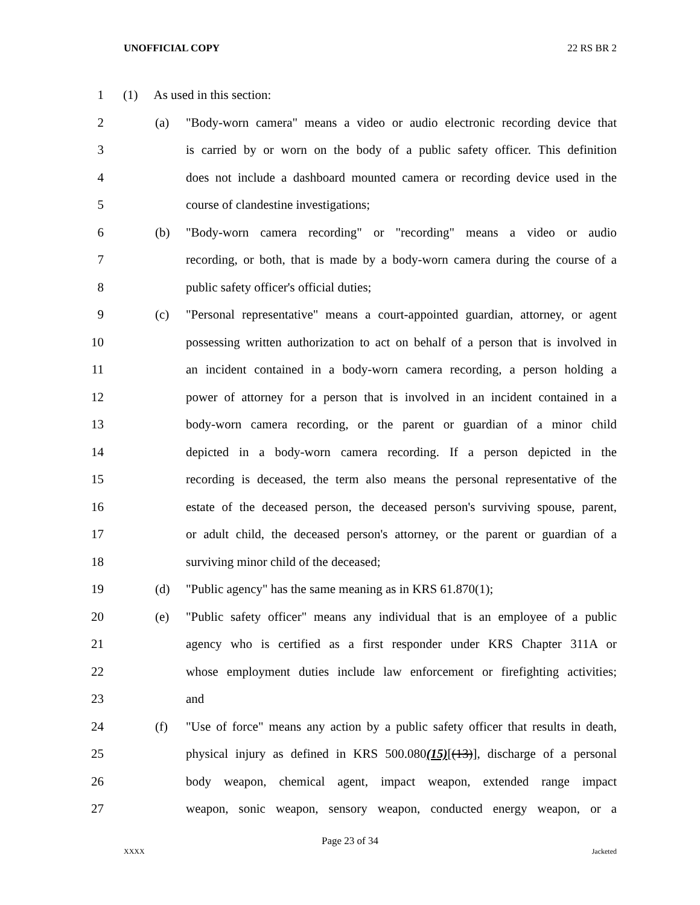UNOFFICIAL COPY 22 RS BR 2
1 (1) As used in this section:
2 (a) "Body-worn camera" means a video or audio electronic recording device that
3 is carried by or worn on the body of a public safety officer. This definition
4 does not include a dashboard mounted camera or recording device used in the
5 course of clandestine investigations;
6 (b) "Body-worn camera recording" or "recording" means a video or audio
7 recording, or both, that is made by a body-worn camera during the course of a
8 public safety officer's official duties;
9 (c) "Personal representative" means a court-appointed guardian, attorney, or agent
10 possessing written authorization to act on behalf of a person that is involved in
11 an incident contained in a body-worn camera recording, a person holding a
12 power of attorney for a person that is involved in an incident contained in a
13 body-worn camera recording, or the parent or guardian of a minor child
14 depicted in a body-worn camera recording. If a person depicted in the
15 recording is deceased, the term also means the personal representative of the
16 estate of the deceased person, the deceased person's surviving spouse, parent,
17 or adult child, the deceased person's attorney, or the parent or guardian of a
18 surviving minor child of the deceased;
19 (d) "Public agency" has the same meaning as in KRS 61.870(1);
20 (e) "Public safety officer" means any individual that is an employee of a public
21 agency who is certified as a first responder under KRS Chapter 311A or
22 whose employment duties include law enforcement or firefighting activities;
23 and
24 (f) "Use of force" means any action by a public safety officer that results in death,
25 physical injury as defined in KRS 500.080(15)[(13)], discharge of a personal
26 body weapon, chemical agent, impact weapon, extended range impact
27 weapon, sonic weapon, sensory weapon, conducted energy weapon, or a
Page 23 of 34
XXXX Jacketed